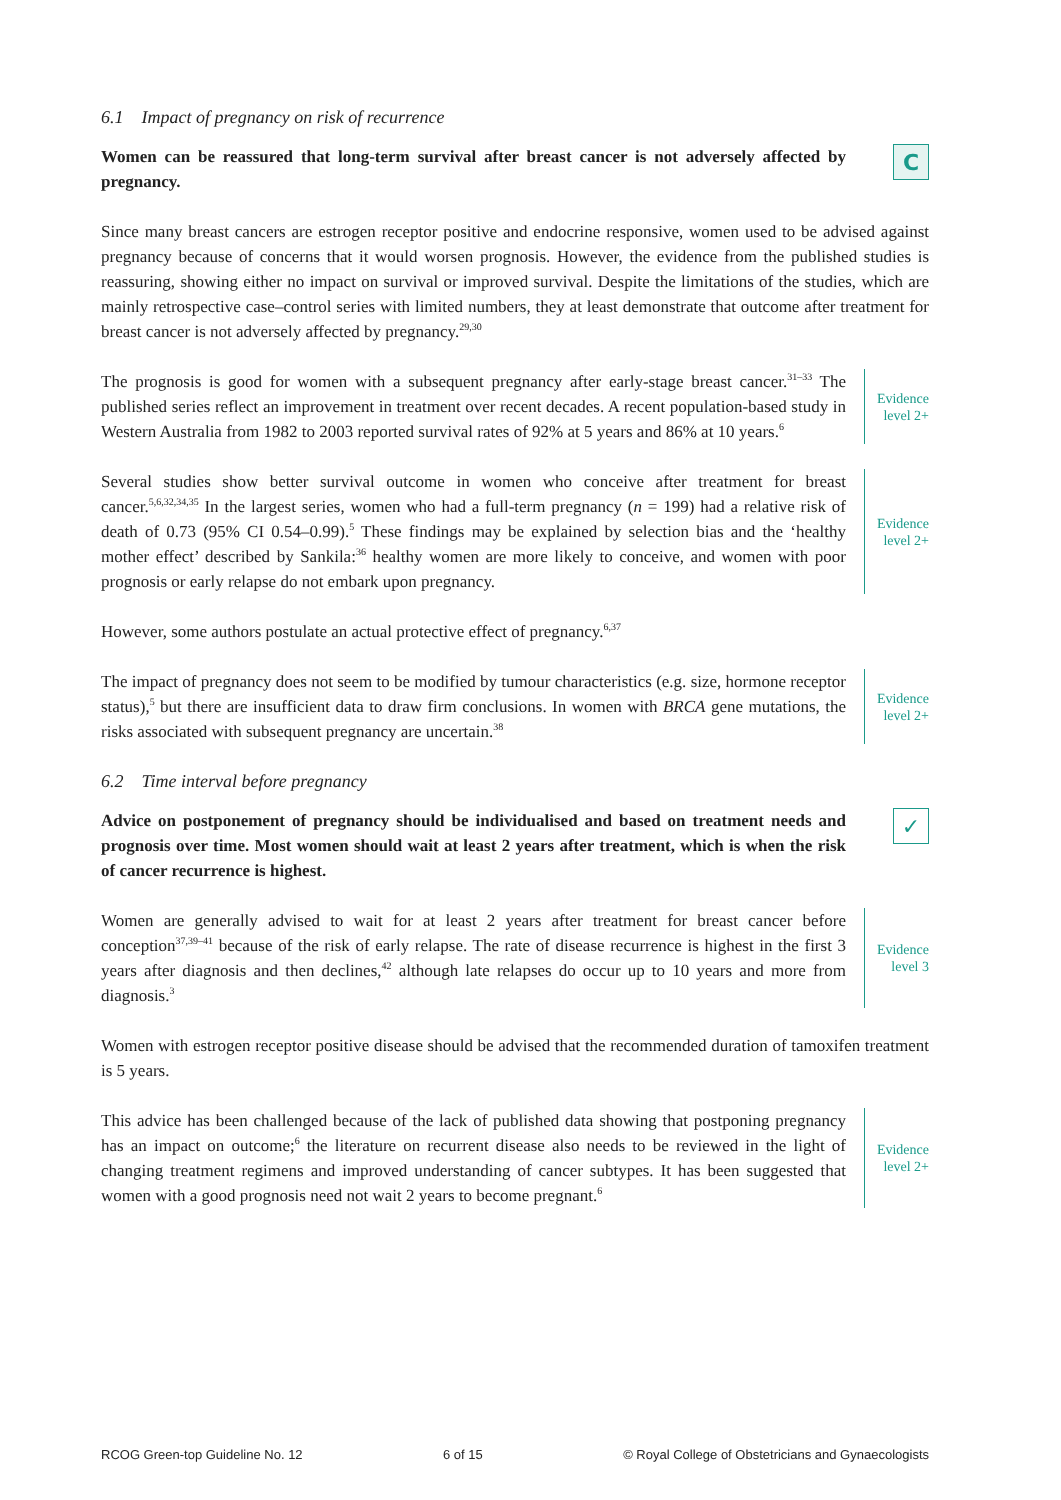6.1 Impact of pregnancy on risk of recurrence
Women can be reassured that long-term survival after breast cancer is not adversely affected by pregnancy.
C
Since many breast cancers are estrogen receptor positive and endocrine responsive, women used to be advised against pregnancy because of concerns that it would worsen prognosis. However, the evidence from the published studies is reassuring, showing either no impact on survival or improved survival. Despite the limitations of the studies, which are mainly retrospective case–control series with limited numbers, they at least demonstrate that outcome after treatment for breast cancer is not adversely affected by pregnancy.<sup>29,30</sup>
The prognosis is good for women with a subsequent pregnancy after early-stage breast cancer.<sup>31–33</sup> The published series reflect an improvement in treatment over recent decades. A recent population-based study in Western Australia from 1982 to 2003 reported survival rates of 92% at 5 years and 86% at 10 years.<sup>6</sup>
Evidence
level 2+
Several studies show better survival outcome in women who conceive after treatment for breast cancer.<sup>5,6,32,34,35</sup> In the largest series, women who had a full-term pregnancy (n = 199) had a relative risk of death of 0.73 (95% CI 0.54–0.99).<sup>5</sup> These findings may be explained by selection bias and the ‘healthy mother effect’ described by Sankila:<sup>36</sup> healthy women are more likely to conceive, and women with poor prognosis or early relapse do not embark upon pregnancy.
Evidence
level 2+
However, some authors postulate an actual protective effect of pregnancy.<sup>6,37</sup>
The impact of pregnancy does not seem to be modified by tumour characteristics (e.g. size, hormone receptor status),<sup>5</sup> but there are insufficient data to draw firm conclusions. In women with BRCA gene mutations, the risks associated with subsequent pregnancy are uncertain.<sup>38</sup>
Evidence
level 2+
6.2 Time interval before pregnancy
Advice on postponement of pregnancy should be individualised and based on treatment needs and prognosis over time. Most women should wait at least 2 years after treatment, which is when the risk of cancer recurrence is highest.
✓
Women are generally advised to wait for at least 2 years after treatment for breast cancer before conception<sup>37,39–41</sup> because of the risk of early relapse. The rate of disease recurrence is highest in the first 3 years after diagnosis and then declines,<sup>42</sup> although late relapses do occur up to 10 years and more from diagnosis.<sup>3</sup>
Evidence
level 3
Women with estrogen receptor positive disease should be advised that the recommended duration of tamoxifen treatment is 5 years.
This advice has been challenged because of the lack of published data showing that postponing pregnancy has an impact on outcome;<sup>6</sup> the literature on recurrent disease also needs to be reviewed in the light of changing treatment regimens and improved understanding of cancer subtypes. It has been suggested that women with a good prognosis need not wait 2 years to become pregnant.<sup>6</sup>
Evidence
level 2+
RCOG Green-top Guideline No. 12 6 of 15 © Royal College of Obstetricians and Gynaecologists